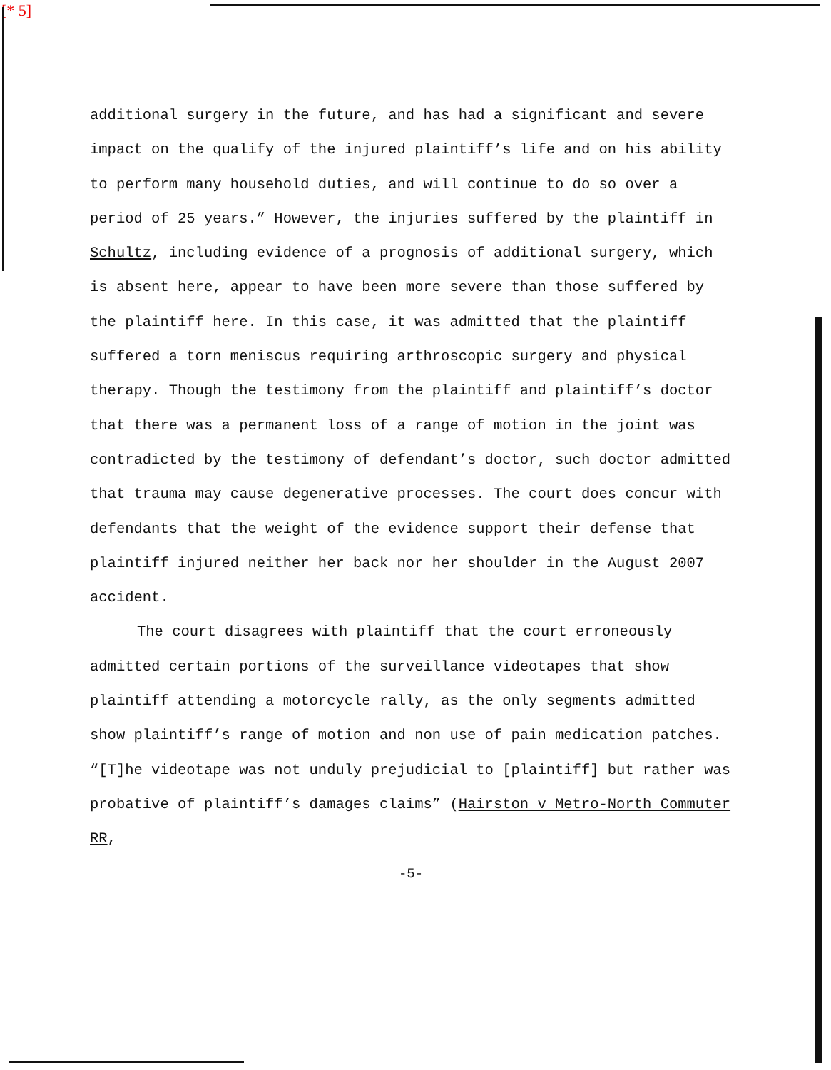[* 5]
additional surgery in the future, and has had a significant and severe impact on the qualify of the injured plaintiff’s life and on his ability to perform many household duties, and will continue to do so over a period of 25 years.” However, the injuries suffered by the plaintiff in Schultz, including evidence of a prognosis of additional surgery, which is absent here, appear to have been more severe than those suffered by the plaintiff here. In this case, it was admitted that the plaintiff suffered a torn meniscus requiring arthroscopic surgery and physical therapy. Though the testimony from the plaintiff and plaintiff’s doctor that there was a permanent loss of a range of motion in the joint was contradicted by the testimony of defendant’s doctor, such doctor admitted that trauma may cause degenerative processes. The court does concur with defendants that the weight of the evidence support their defense that plaintiff injured neither her back nor her shoulder in the August 2007 accident.
The court disagrees with plaintiff that the court erroneously admitted certain portions of the surveillance videotapes that show plaintiff attending a motorcycle rally, as the only segments admitted show plaintiff’s range of motion and non use of pain medication patches. “[T]he videotape was not unduly prejudicial to [plaintiff] but rather was probative of plaintiff’s damages claims” (Hairston v Metro-North Commuter RR,
-5-